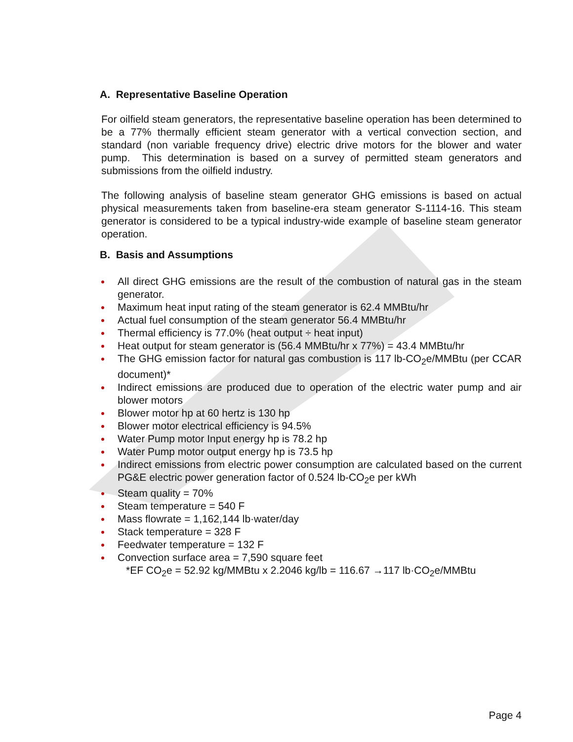A. Representative Baseline Operation
For oilfield steam generators, the representative baseline operation has been determined to be a 77% thermally efficient steam generator with a vertical convection section, and standard (non variable frequency drive) electric drive motors for the blower and water pump. This determination is based on a survey of permitted steam generators and submissions from the oilfield industry.
The following analysis of baseline steam generator GHG emissions is based on actual physical measurements taken from baseline-era steam generator S-1114-16. This steam generator is considered to be a typical industry-wide example of baseline steam generator operation.
B. Basis and Assumptions
All direct GHG emissions are the result of the combustion of natural gas in the steam generator.
Maximum heat input rating of the steam generator is 62.4 MMBtu/hr
Actual fuel consumption of the steam generator 56.4 MMBtu/hr
Thermal efficiency is 77.0% (heat output ÷ heat input)
Heat output for steam generator is (56.4 MMBtu/hr x 77%) = 43.4 MMBtu/hr
The GHG emission factor for natural gas combustion is 117 lb-CO<sub>2</sub>e/MMBtu (per CCAR document)*
Indirect emissions are produced due to operation of the electric water pump and air blower motors
Blower motor hp at 60 hertz is 130 hp
Blower motor electrical efficiency is 94.5%
Water Pump motor Input energy hp is 78.2 hp
Water Pump motor output energy hp is 73.5 hp
Indirect emissions from electric power consumption are calculated based on the current PG&E electric power generation factor of 0.524 lb-CO<sub>2</sub>e per kWh
Steam quality = 70%
Steam temperature = 540 F
Mass flowrate = 1,162,144 lb·water/day
Stack temperature = 328 F
Feedwater temperature = 132 F
Convection surface area = 7,590 square feet
*EF CO<sub>2</sub>e = 52.92 kg/MMBtu x 2.2046 kg/lb = 116.67 →117 lb·CO<sub>2</sub>e/MMBtu
Page 4